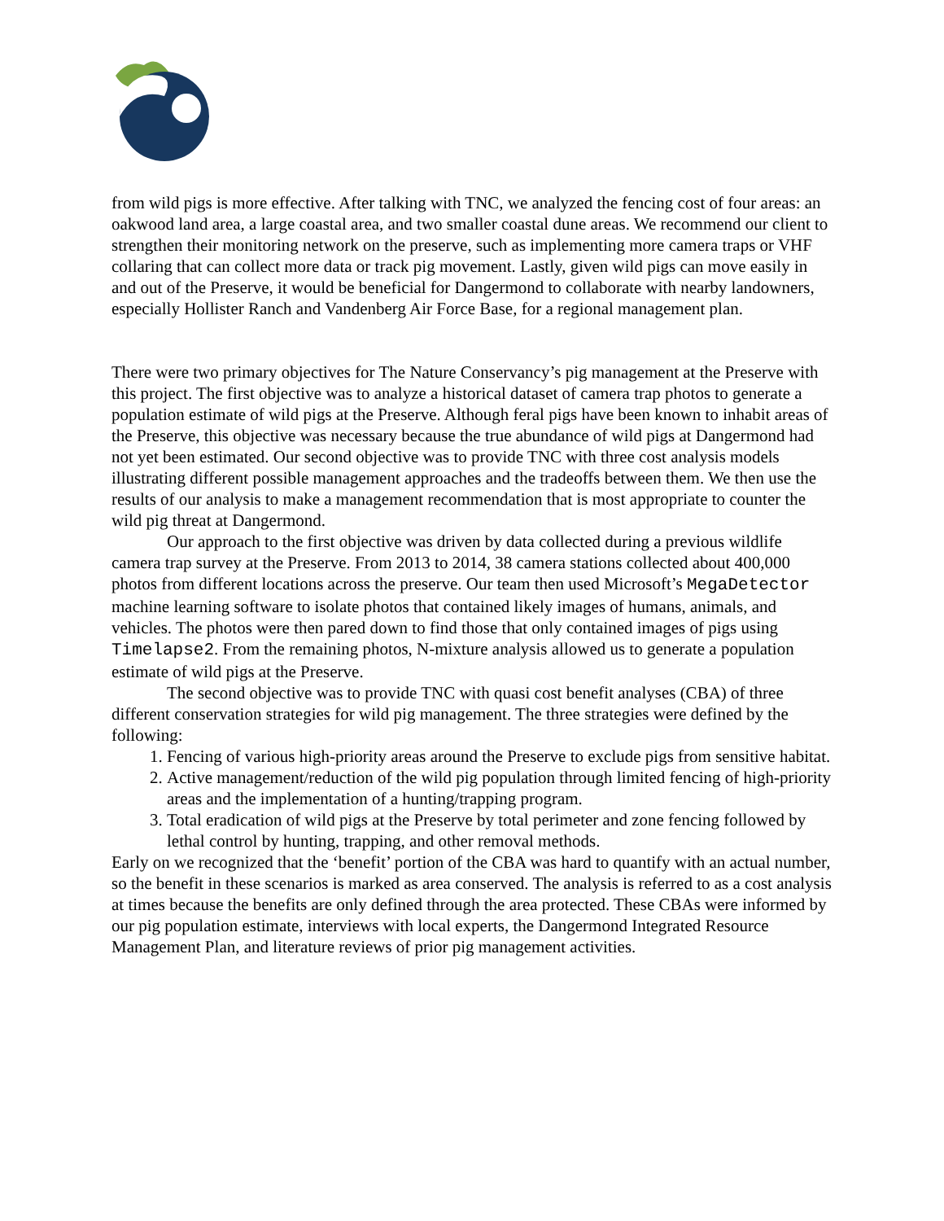from wild pigs is more effective. After talking with TNC, we analyzed the fencing cost of four areas: an oakwood land area, a large coastal area, and two smaller coastal dune areas. We recommend our client to strengthen their monitoring network on the preserve, such as implementing more camera traps or VHF collaring that can collect more data or track pig movement. Lastly, given wild pigs can move easily in and out of the Preserve, it would be beneficial for Dangermond to collaborate with nearby landowners, especially Hollister Ranch and Vandenberg Air Force Base, for a regional management plan.
There were two primary objectives for The Nature Conservancy’s pig management at the Preserve with this project. The first objective was to analyze a historical dataset of camera trap photos to generate a population estimate of wild pigs at the Preserve. Although feral pigs have been known to inhabit areas of the Preserve, this objective was necessary because the true abundance of wild pigs at Dangermond had not yet been estimated. Our second objective was to provide TNC with three cost analysis models illustrating different possible management approaches and the tradeoffs between them. We then use the results of our analysis to make a management recommendation that is most appropriate to counter the wild pig threat at Dangermond.
Our approach to the first objective was driven by data collected during a previous wildlife camera trap survey at the Preserve. From 2013 to 2014, 38 camera stations collected about 400,000 photos from different locations across the preserve. Our team then used Microsoft’s MegaDetector machine learning software to isolate photos that contained likely images of humans, animals, and vehicles. The photos were then pared down to find those that only contained images of pigs using Timelapse2. From the remaining photos, N-mixture analysis allowed us to generate a population estimate of wild pigs at the Preserve.
The second objective was to provide TNC with quasi cost benefit analyses (CBA) of three different conservation strategies for wild pig management. The three strategies were defined by the following:
1. Fencing of various high-priority areas around the Preserve to exclude pigs from sensitive habitat.
2. Active management/reduction of the wild pig population through limited fencing of high-priority areas and the implementation of a hunting/trapping program.
3. Total eradication of wild pigs at the Preserve by total perimeter and zone fencing followed by lethal control by hunting, trapping, and other removal methods.
Early on we recognized that the ‘benefit’ portion of the CBA was hard to quantify with an actual number, so the benefit in these scenarios is marked as area conserved. The analysis is referred to as a cost analysis at times because the benefits are only defined through the area protected. These CBAs were informed by our pig population estimate, interviews with local experts, the Dangermond Integrated Resource Management Plan, and literature reviews of prior pig management activities.